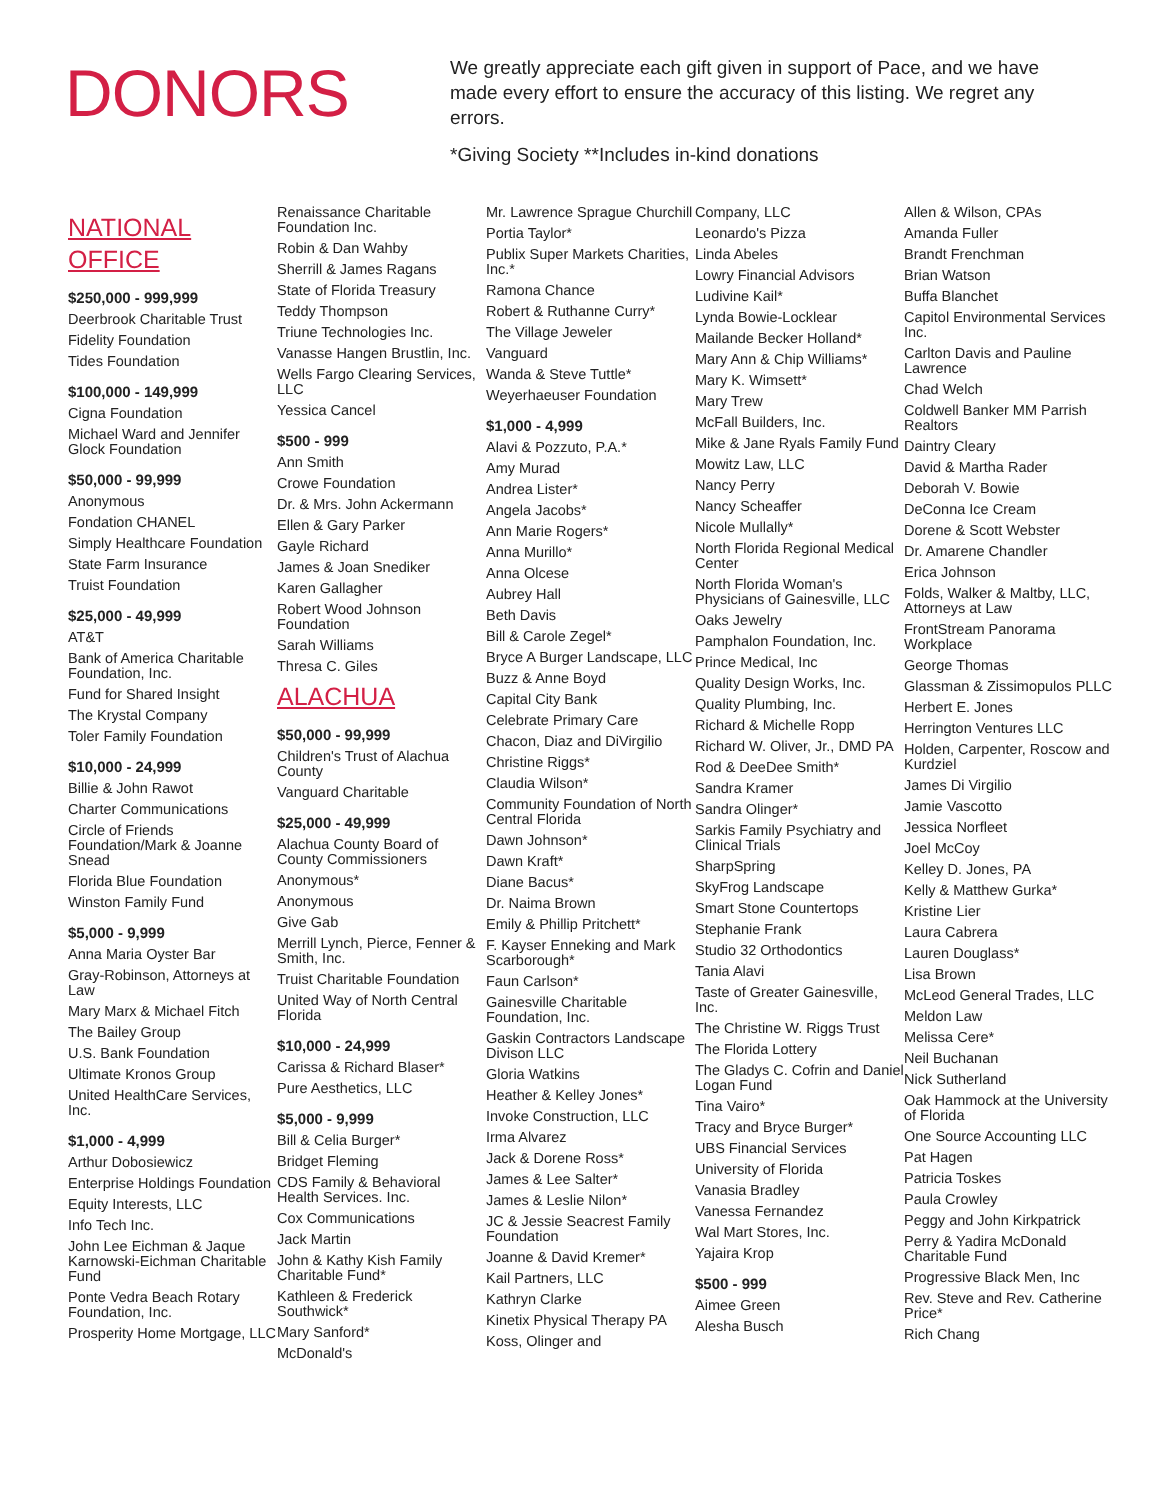DONORS
We greatly appreciate each gift given in support of Pace, and we have made every effort to ensure the accuracy of this listing. We regret any errors.
*Giving Society **Includes in-kind donations
NATIONAL
OFFICE
$250,000 - 999,999
Deerbrook Charitable Trust
Fidelity Foundation
Tides Foundation
$100,000 - 149,999
Cigna Foundation
Michael Ward and Jennifer Glock Foundation
$50,000 - 99,999
Anonymous
Fondation CHANEL
Simply Healthcare Foundation
State Farm Insurance
Truist Foundation
$25,000 - 49,999
AT&T
Bank of America Charitable Foundation, Inc.
Fund for Shared Insight
The Krystal Company
Toler Family Foundation
$10,000 - 24,999
Billie & John Rawot
Charter Communications
Circle of Friends Foundation/Mark & Joanne Snead
Florida Blue Foundation
Winston Family Fund
$5,000 - 9,999
Anna Maria Oyster Bar
Gray-Robinson, Attorneys at Law
Mary Marx & Michael Fitch
The Bailey Group
U.S. Bank Foundation
Ultimate Kronos Group
United HealthCare Services, Inc.
$1,000 - 4,999
Arthur Dobosiewicz
Enterprise Holdings Foundation
Equity Interests, LLC
Info Tech Inc.
John Lee Eichman & Jaque Karnowski-Eichman Charitable Fund
Ponte Vedra Beach Rotary Foundation, Inc.
Prosperity Home Mortgage, LLC
Renaissance Charitable Foundation Inc.
Robin & Dan Wahby
Sherrill & James Ragans
State of Florida Treasury
Teddy Thompson
Triune Technologies Inc.
Vanasse Hangen Brustlin, Inc.
Wells Fargo Clearing Services, LLC
Yessica Cancel
$500 - 999
Ann Smith
Crowe Foundation
Dr. & Mrs. John Ackermann
Ellen & Gary Parker
Gayle Richard
James & Joan Snediker
Karen Gallagher
Robert Wood Johnson Foundation
Sarah Williams
Thresa C. Giles
ALACHUA
$50,000 - 99,999
Children's Trust of Alachua County
Vanguard Charitable
$25,000 - 49,999
Alachua County Board of County Commissioners
Anonymous*
Anonymous
Give Gab
Merrill Lynch, Pierce, Fenner & Smith, Inc.
Truist Charitable Foundation
United Way of North Central Florida
$10,000 - 24,999
Carissa & Richard Blaser*
Pure Aesthetics, LLC
$5,000 - 9,999
Bill & Celia Burger*
Bridget Fleming
CDS Family & Behavioral Health Services. Inc.
Cox Communications
Jack Martin
John & Kathy Kish Family Charitable Fund*
Kathleen & Frederick Southwick*
Mary Sanford*
McDonald's
Mr. Lawrence Sprague Churchill
Portia Taylor*
Publix Super Markets Charities, Inc.*
Ramona Chance
Robert & Ruthanne Curry*
The Village Jeweler
Vanguard
Wanda & Steve Tuttle*
Weyerhaeuser Foundation
$1,000 - 4,999
Alavi & Pozzuto, P.A.*
Amy Murad
Andrea Lister*
Angela Jacobs*
Ann Marie Rogers*
Anna Murillo*
Anna Olcese
Aubrey Hall
Beth Davis
Bill & Carole Zegel*
Bryce A Burger Landscape, LLC
Buzz & Anne Boyd
Capital City Bank
Celebrate Primary Care
Chacon, Diaz and DiVirgilio
Christine Riggs*
Claudia Wilson*
Community Foundation of North Central Florida
Dawn Johnson*
Dawn Kraft*
Diane Bacus*
Dr. Naima Brown
Emily & Phillip Pritchett*
F. Kayser Enneking and Mark Scarborough*
Faun Carlson*
Gainesville Charitable Foundation, Inc.
Gaskin Contractors Landscape Divison LLC
Gloria Watkins
Heather & Kelley Jones*
Invoke Construction, LLC
Irma Alvarez
Jack & Dorene Ross*
James & Lee Salter*
James & Leslie Nilon*
JC & Jessie Seacrest Family Foundation
Joanne & David Kremer*
Kail Partners, LLC
Kathryn Clarke
Kinetix Physical Therapy PA
Koss, Olinger and
Company, LLC
Leonardo's Pizza
Linda Abeles
Lowry Financial Advisors
Ludivine Kail*
Lynda Bowie-Locklear
Mailande Becker Holland*
Mary Ann & Chip Williams*
Mary K. Wimsett*
Mary Trew
McFall Builders, Inc.
Mike & Jane Ryals Family Fund
Mowitz Law, LLC
Nancy Perry
Nancy Scheaffer
Nicole Mullally*
North Florida Regional Medical Center
North Florida Woman's Physicians of Gainesville, LLC
Oaks Jewelry
Pamphalon Foundation, Inc.
Prince Medical, Inc
Quality Design Works, Inc.
Quality Plumbing, Inc.
Richard & Michelle Ropp
Richard W. Oliver, Jr., DMD PA
Rod & DeeDee Smith*
Sandra Kramer
Sandra Olinger*
Sarkis Family Psychiatry and Clinical Trials
SharpSpring
SkyFrog Landscape
Smart Stone Countertops
Stephanie Frank
Studio 32 Orthodontics
Tania Alavi
Taste of Greater Gainesville, Inc.
The Christine W. Riggs Trust
The Florida Lottery
The Gladys C. Cofrin and Daniel Logan Fund
Tina Vairo*
Tracy and Bryce Burger*
UBS Financial Services
University of Florida
Vanasia Bradley
Vanessa Fernandez
Wal Mart Stores, Inc.
Yajaira Krop
$500 - 999
Aimee Green
Alesha Busch
Allen & Wilson, CPAs
Amanda Fuller
Brandt Frenchman
Brian Watson
Buffa Blanchet
Capitol Environmental Services Inc.
Carlton Davis and Pauline Lawrence
Chad Welch
Coldwell Banker MM Parrish Realtors
Daintry Cleary
David & Martha Rader
Deborah V. Bowie
DeConna Ice Cream
Dorene & Scott Webster
Dr. Amarene Chandler
Erica Johnson
Folds, Walker & Maltby, LLC, Attorneys at Law
FrontStream Panorama Workplace
George Thomas
Glassman & Zissimopulos PLLC
Herbert E. Jones
Herrington Ventures LLC
Holden, Carpenter, Roscow and Kurdziel
James Di Virgilio
Jamie Vascotto
Jessica Norfleet
Joel McCoy
Kelley D. Jones, PA
Kelly & Matthew Gurka*
Kristine Lier
Laura Cabrera
Lauren Douglass*
Lisa Brown
McLeod General Trades, LLC
Meldon Law
Melissa Cere*
Neil Buchanan
Nick Sutherland
Oak Hammock at the University of Florida
One Source Accounting LLC
Pat Hagen
Patricia Toskes
Paula Crowley
Peggy and John Kirkpatrick
Perry & Yadira McDonald Charitable Fund
Progressive Black Men, Inc
Rev. Steve and Rev. Catherine Price*
Rich Chang